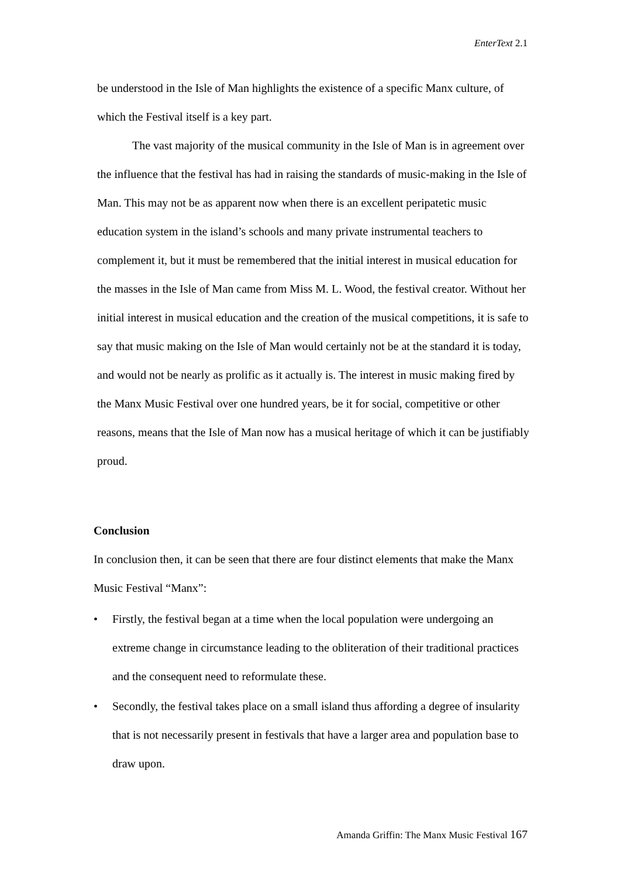EnterText 2.1
be understood in the Isle of Man highlights the existence of a specific Manx culture, of which the Festival itself is a key part.
The vast majority of the musical community in the Isle of Man is in agreement over the influence that the festival has had in raising the standards of music-making in the Isle of Man. This may not be as apparent now when there is an excellent peripatetic music education system in the island’s schools and many private instrumental teachers to complement it, but it must be remembered that the initial interest in musical education for the masses in the Isle of Man came from Miss M. L. Wood, the festival creator. Without her initial interest in musical education and the creation of the musical competitions, it is safe to say that music making on the Isle of Man would certainly not be at the standard it is today, and would not be nearly as prolific as it actually is. The interest in music making fired by the Manx Music Festival over one hundred years, be it for social, competitive or other reasons, means that the Isle of Man now has a musical heritage of which it can be justifiably proud.
Conclusion
In conclusion then, it can be seen that there are four distinct elements that make the Manx Music Festival “Manx”:
• Firstly, the festival began at a time when the local population were undergoing an extreme change in circumstance leading to the obliteration of their traditional practices and the consequent need to reformulate these.
• Secondly, the festival takes place on a small island thus affording a degree of insularity that is not necessarily present in festivals that have a larger area and population base to draw upon.
Amanda Griffin: The Manx Music Festival 167